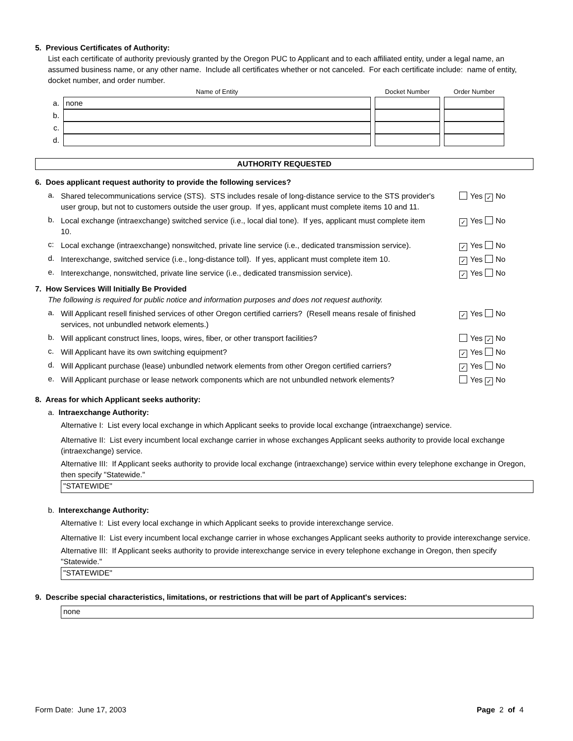5. Previous Certificates of Authority:
List each certificate of authority previously granted by the Oregon PUC to Applicant and to each affiliated entity, under a legal name, an assumed business name, or any other name. Include all certificates whether or not canceled. For each certificate include: name of entity, docket number, and order number.
| | Name of Entity | Docket Number | Order Number |
| --- | --- | --- | --- |
| a. | none | | |
| b. | | | |
| c. | | | |
| d. | | | |
AUTHORITY REQUESTED
6. Does applicant request authority to provide the following services?
a. Shared telecommunications service (STS). STS includes resale of long-distance service to the STS provider's user group, but not to customers outside the user group. If yes, applicant must complete items 10 and 11. Yes ✓ No
b. Local exchange (intraexchange) switched service (i.e., local dial tone). If yes, applicant must complete item 10. ✓ Yes No
c: Local exchange (intraexchange) nonswitched, private line service (i.e., dedicated transmission service). ✓ Yes No
d. Interexchange, switched service (i.e., long-distance toll). If yes, applicant must complete item 10. ✓ Yes No
e. Interexchange, nonswitched, private line service (i.e., dedicated transmission service). ✓ Yes No
7. How Services Will Initially Be Provided
The following is required for public notice and information purposes and does not request authority.
a. Will Applicant resell finished services of other Oregon certified carriers? (Resell means resale of finished services, not unbundled network elements.) ✓ Yes No
b. Will applicant construct lines, loops, wires, fiber, or other transport facilities? Yes ✓ No
c. Will Applicant have its own switching equipment? ✓ Yes No
d. Will Applicant purchase (lease) unbundled network elements from other Oregon certified carriers? ✓ Yes No
e. Will Applicant purchase or lease network components which are not unbundled network elements? Yes ✓ No
8. Areas for which Applicant seeks authority:
a. Intraexchange Authority:
Alternative I: List every local exchange in which Applicant seeks to provide local exchange (intraexchange) service.
Alternative II: List every incumbent local exchange carrier in whose exchanges Applicant seeks authority to provide local exchange (intraexchange) service.
Alternative III: If Applicant seeks authority to provide local exchange (intraexchange) service within every telephone exchange in Oregon, then specify "Statewide."
"STATEWIDE"
b. Interexchange Authority:
Alternative I: List every local exchange in which Applicant seeks to provide interexchange service.
Alternative II: List every incumbent local exchange carrier in whose exchanges Applicant seeks authority to provide interexchange service.
Alternative III: If Applicant seeks authority to provide interexchange service in every telephone exchange in Oregon, then specify "Statewide."
"STATEWIDE"
9. Describe special characteristics, limitations, or restrictions that will be part of Applicant's services:
none
Form Date: June 17, 2003 Page 2 of 4